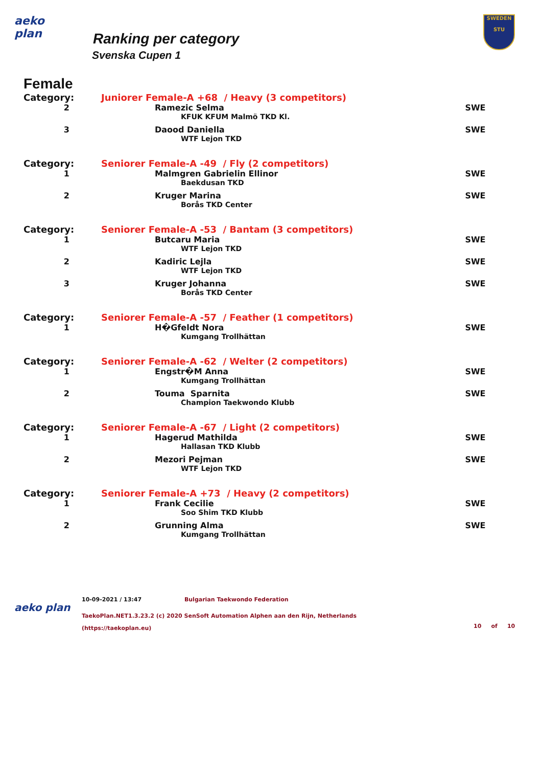aeko plan
Ranking per category
Svenska Cupen 1
SWEDEN
STU
Female
| Category: | Juniorer Female-A +68 / Heavy (3 competitors) | |
| 2 | Ramezic Selma | SWE |
| | KFUK KFUM Malmö TKD Kl. | |
| 3 | Daood Daniella | SWE |
| | WTF Lejon TKD | |
| Category: | Seniorer Female-A -49 / Fly (2 competitors) | |
| 1 | Malmgren Gabrielin Ellinor | SWE |
| | Baekdusan TKD | |
| 2 | Kruger Marina | SWE |
| | Borås TKD Center | |
| Category: | Seniorer Female-A -53 / Bantam (3 competitors) | |
| 1 | Butcaru Maria | SWE |
| | WTF Lejon TKD | |
| 2 | Kadiric Lejla | SWE |
| | WTF Lejon TKD | |
| 3 | Kruger Johanna | SWE |
| | Borås TKD Center | |
| Category: | Seniorer Female-A -57 / Feather (1 competitors) | |
| 1 | H�Gfeldt Nora | SWE |
| | Kumgang Trollhättan | |
| Category: | Seniorer Female-A -62 / Welter (2 competitors) | |
| 1 | Engstr�M Anna | SWE |
| | Kumgang Trollhättan | |
| 2 | Touma Sparnita | SWE |
| | Champion Taekwondo Klubb | |
| Category: | Seniorer Female-A -67 / Light (2 competitors) | |
| 1 | Hagerud Mathilda | SWE |
| | Hallasan TKD Klubb | |
| 2 | Mezori Pejman | SWE |
| | WTF Lejon TKD | |
| Category: | Seniorer Female-A +73 / Heavy (2 competitors) | |
| 1 | Frank Cecilie | SWE |
| | Soo Shim TKD Klubb | |
| 2 | Grunning Alma | SWE |
| | Kumgang Trollhättan | |
aeko plan
10-09-2021 / 13:47 Bulgarian Taekwondo Federation
TaekoPlan.NET1.3.23.2 (c) 2020 SenSoft Automation Alphen aan den Rijn, Netherlands
(https://taekoplan.eu) 10 of 10